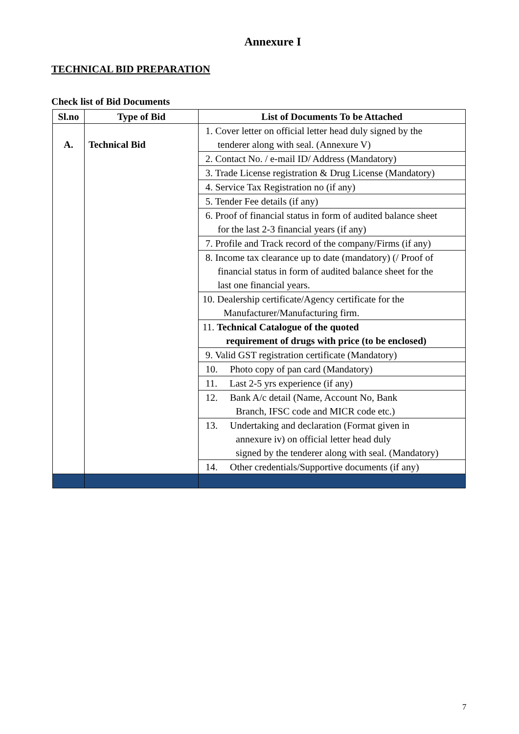Annexure I
TECHNICAL BID PREPARATION
Check list of Bid Documents
| Sl.no | Type of Bid | List of Documents To be Attached |
| --- | --- | --- |
| A. | Technical Bid | 1. Cover letter on official letter head duly signed by the tenderer along with seal. (Annexure V) |
| | | 2. Contact No. / e-mail ID/ Address (Mandatory) |
| | | 3. Trade License registration & Drug License (Mandatory) |
| | | 4. Service Tax Registration no (if any) |
| | | 5. Tender Fee details (if any) |
| | | 6. Proof of financial status in form of audited balance sheet for the last 2-3 financial years (if any) |
| | | 7. Profile and Track record of the company/Firms (if any) |
| | | 8. Income tax clearance up to date (mandatory) (/ Proof of financial status in form of audited balance sheet for the last one financial years. |
| | | 10. Dealership certificate/Agency certificate for the Manufacturer/Manufacturing firm. |
| | | 11. Technical Catalogue of the quoted requirement of drugs with price (to be enclosed) |
| | | 9. Valid GST registration certificate (Mandatory) |
| | | 10. Photo copy of pan card (Mandatory) |
| | | 11. Last 2-5 yrs experience (if any) |
| | | 12. Bank A/c detail (Name, Account No, Bank Branch, IFSC code and MICR code etc.) |
| | | 13. Undertaking and declaration (Format given in annexure iv) on official letter head duly signed by the tenderer along with seal. (Mandatory) |
| | | 14. Other credentials/Supportive documents (if any) |
7